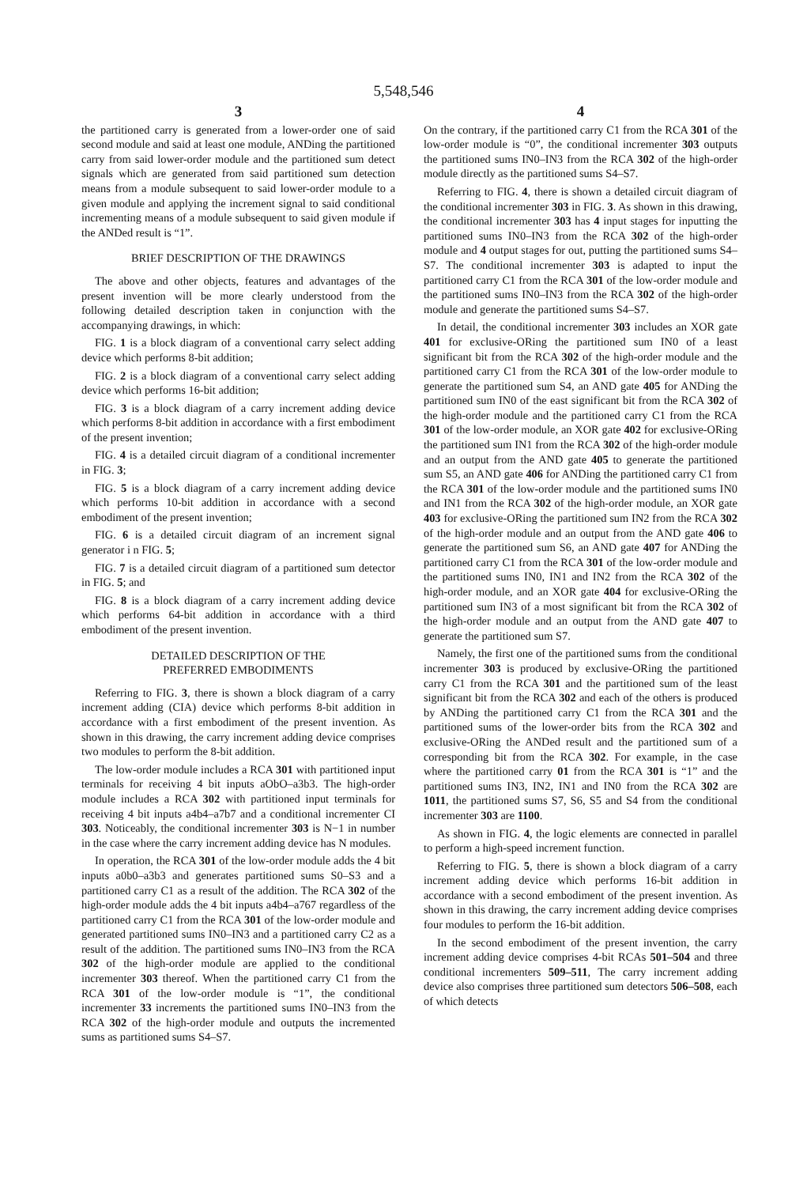5,548,546
3
the partitioned carry is generated from a lower-order one of said second module and said at least one module, ANDing the partitioned carry from said lower-order module and the partitioned sum detect signals which are generated from said partitioned sum detection means from a module subsequent to said lower-order module to a given module and applying the increment signal to said conditional incrementing means of a module subsequent to said given module if the ANDed result is “1”.
BRIEF DESCRIPTION OF THE DRAWINGS
The above and other objects, features and advantages of the present invention will be more clearly understood from the following detailed description taken in conjunction with the accompanying drawings, in which:
FIG. 1 is a block diagram of a conventional carry select adding device which performs 8-bit addition;
FIG. 2 is a block diagram of a conventional carry select adding device which performs 16-bit addition;
FIG. 3 is a block diagram of a carry increment adding device which performs 8-bit addition in accordance with a first embodiment of the present invention;
FIG. 4 is a detailed circuit diagram of a conditional incrementer in FIG. 3;
FIG. 5 is a block diagram of a carry increment adding device which performs 10-bit addition in accordance with a second embodiment of the present invention;
FIG. 6 is a detailed circuit diagram of an increment signal generator i n FIG. 5;
FIG. 7 is a detailed circuit diagram of a partitioned sum detector in FIG. 5; and
FIG. 8 is a block diagram of a carry increment adding device which performs 64-bit addition in accordance with a third embodiment of the present invention.
DETAILED DESCRIPTION OF THE
PREFERRED EMBODIMENTS
Referring to FIG. 3, there is shown a block diagram of a carry increment adding (CIA) device which performs 8-bit addition in accordance with a first embodiment of the present invention. As shown in this drawing, the carry increment adding device comprises two modules to perform the 8-bit addition.
The low-order module includes a RCA 301 with partitioned input terminals for receiving 4 bit inputs aObO–a3b3. The high-order module includes a RCA 302 with partitioned input terminals for receiving 4 bit inputs a4b4–a7b7 and a conditional incrementer CI 303. Noticeably, the conditional incrementer 303 is N−1 in number in the case where the carry increment adding device has N modules.
In operation, the RCA 301 of the low-order module adds the 4 bit inputs a0b0–a3b3 and generates partitioned sums S0–S3 and a partitioned carry C1 as a result of the addition. The RCA 302 of the high-order module adds the 4 bit inputs a4b4–a767 regardless of the partitioned carry C1 from the RCA 301 of the low-order module and generated partitioned sums IN0–IN3 and a partitioned carry C2 as a result of the addition. The partitioned sums IN0–IN3 from the RCA 302 of the high-order module are applied to the conditional incrementer 303 thereof. When the partitioned carry C1 from the RCA 301 of the low-order module is “1”, the conditional incrementer 33 increments the partitioned sums IN0–IN3 from the RCA 302 of the high-order module and outputs the incremented sums as partitioned sums S4–S7.
4
On the contrary, if the partitioned carry C1 from the RCA 301 of the low-order module is “0”, the conditional incrementer 303 outputs the partitioned sums IN0–IN3 from the RCA 302 of the high-order module directly as the partitioned sums S4–S7.
Referring to FIG. 4, there is shown a detailed circuit diagram of the conditional incrementer 303 in FIG. 3. As shown in this drawing, the conditional incrementer 303 has 4 input stages for inputting the partitioned sums IN0–IN3 from the RCA 302 of the high-order module and 4 output stages for out, putting the partitioned sums S4–S7. The conditional incrementer 303 is adapted to input the partitioned carry C1 from the RCA 301 of the low-order module and the partitioned sums IN0–IN3 from the RCA 302 of the high-order module and generate the partitioned sums S4–S7.
In detail, the conditional incrementer 303 includes an XOR gate 401 for exclusive-ORing the partitioned sum IN0 of a least significant bit from the RCA 302 of the high-order module and the partitioned carry C1 from the RCA 301 of the low-order module to generate the partitioned sum S4, an AND gate 405 for ANDing the partitioned sum IN0 of the east significant bit from the RCA 302 of the high-order module and the partitioned carry C1 from the RCA 301 of the low-order module, an XOR gate 402 for exclusive-ORing the partitioned sum IN1 from the RCA 302 of the high-order module and an output from the AND gate 405 to generate the partitioned sum S5, an AND gate 406 for ANDing the partitioned carry C1 from the RCA 301 of the low-order module and the partitioned sums IN0 and IN1 from the RCA 302 of the high-order module, an XOR gate 403 for exclusive-ORing the partitioned sum IN2 from the RCA 302 of the high-order module and an output from the AND gate 406 to generate the partitioned sum S6, an AND gate 407 for ANDing the partitioned carry C1 from the RCA 301 of the low-order module and the partitioned sums IN0, IN1 and IN2 from the RCA 302 of the high-order module, and an XOR gate 404 for exclusive-ORing the partitioned sum IN3 of a most significant bit from the RCA 302 of the high-order module and an output from the AND gate 407 to generate the partitioned sum S7.
Namely, the first one of the partitioned sums from the conditional incrementer 303 is produced by exclusive-ORing the partitioned carry C1 from the RCA 301 and the partitioned sum of the least significant bit from the RCA 302 and each of the others is produced by ANDing the partitioned carry C1 from the RCA 301 and the partitioned sums of the lower-order bits from the RCA 302 and exclusive-ORing the ANDed result and the partitioned sum of a corresponding bit from the RCA 302. For example, in the case where the partitioned carry 01 from the RCA 301 is “1” and the partitioned sums IN3, IN2, IN1 and IN0 from the RCA 302 are 1011, the partitioned sums S7, S6, S5 and S4 from the conditional incrementer 303 are 1100.
As shown in FIG. 4, the logic elements are connected in parallel to perform a high-speed increment function.
Referring to FIG. 5, there is shown a block diagram of a carry increment adding device which performs 16-bit addition in accordance with a second embodiment of the present invention. As shown in this drawing, the carry increment adding device comprises four modules to perform the 16-bit addition.
In the second embodiment of the present invention, the carry increment adding device comprises 4-bit RCAs 501–504 and three conditional incrementers 509–511, The carry increment adding device also comprises three partitioned sum detectors 506–508, each of which detects